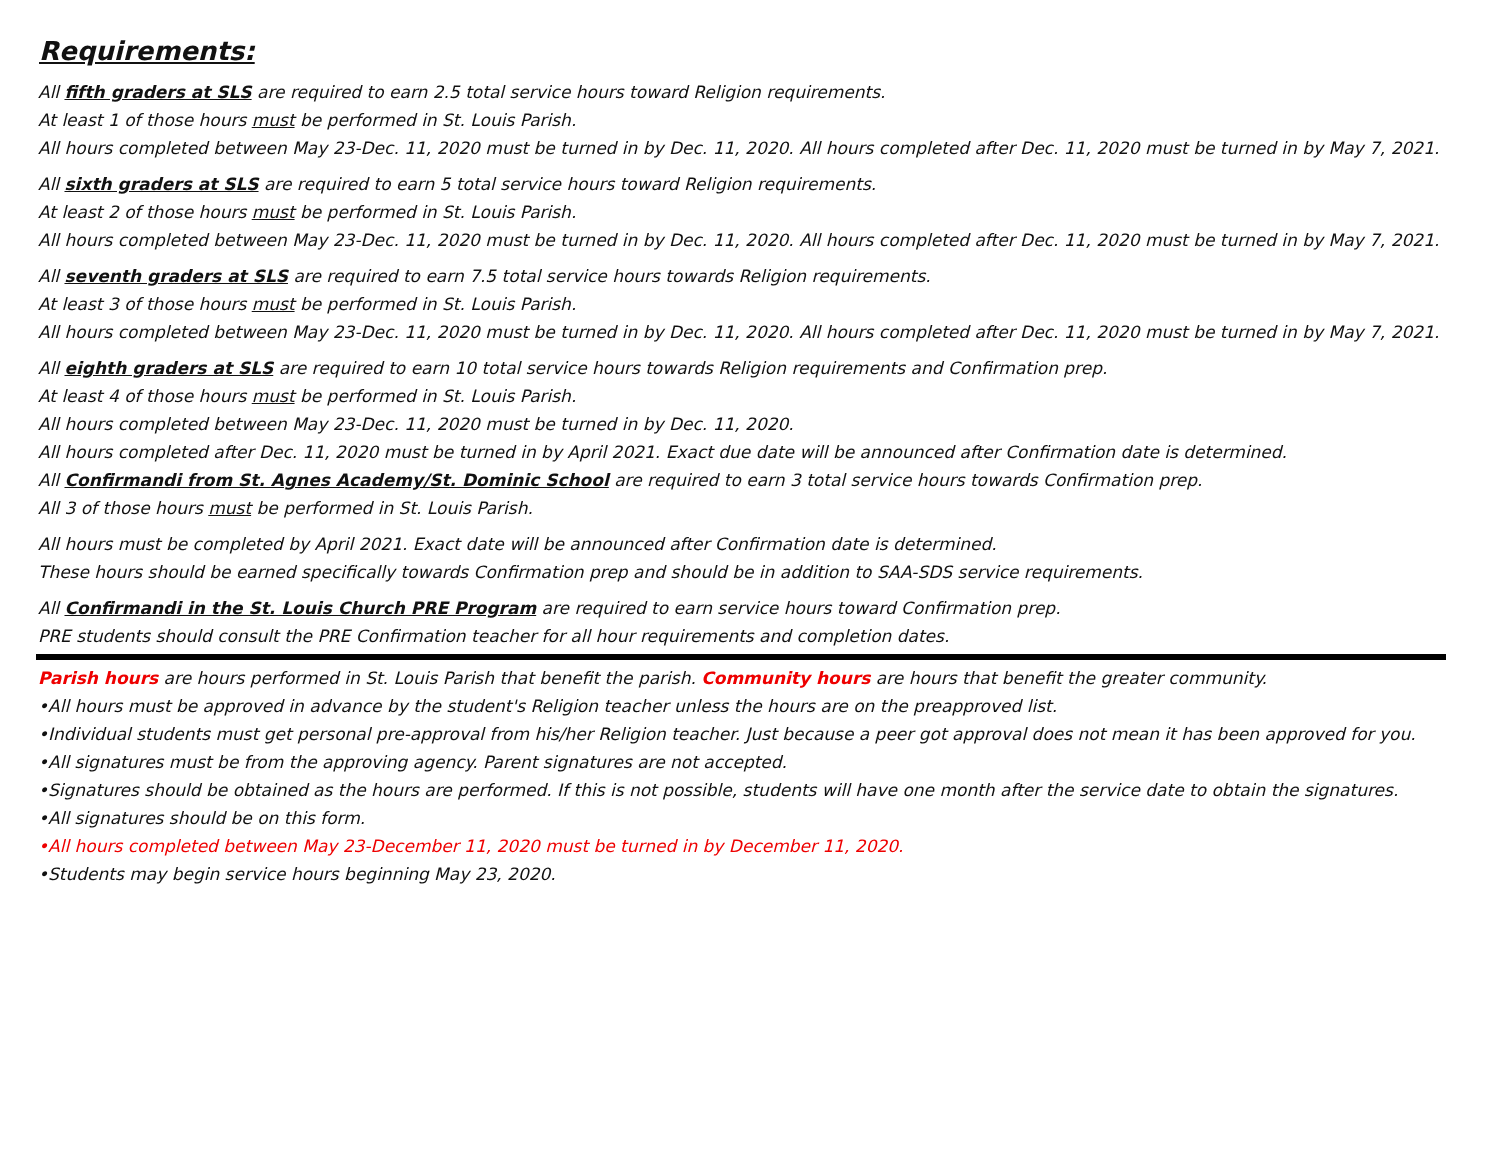Requirements:
All fifth graders at SLS are required to earn 2.5 total service hours toward Religion requirements.
At least 1 of those hours must be performed in St. Louis Parish.
All hours completed between May 23-Dec. 11, 2020 must be turned in by Dec. 11, 2020. All hours completed after Dec. 11, 2020 must be turned in by May 7, 2021.
All sixth graders at SLS are required to earn 5 total service hours toward Religion requirements.
At least 2 of those hours must be performed in St. Louis Parish.
All hours completed between May 23-Dec. 11, 2020 must be turned in by Dec. 11, 2020. All hours completed after Dec. 11, 2020 must be turned in by May 7, 2021.
All seventh graders at SLS are required to earn 7.5 total service hours towards Religion requirements.
At least 3 of those hours must be performed in St. Louis Parish.
All hours completed between May 23-Dec. 11, 2020 must be turned in by Dec. 11, 2020. All hours completed after Dec. 11, 2020 must be turned in by May 7, 2021.
All eighth graders at SLS are required to earn 10 total service hours towards Religion requirements and Confirmation prep.
At least 4 of those hours must be performed in St. Louis Parish.
All hours completed between May 23-Dec. 11, 2020 must be turned in by Dec. 11, 2020.
All hours completed after Dec. 11, 2020 must be turned in by April 2021. Exact due date will be announced after Confirmation date is determined.
All Confirmandi from St. Agnes Academy/St. Dominic School are required to earn 3 total service hours towards Confirmation prep.
All 3 of those hours must be performed in St. Louis Parish.
All hours must be completed by April 2021. Exact date will be announced after Confirmation date is determined.
These hours should be earned specifically towards Confirmation prep and should be in addition to SAA-SDS service requirements.
All Confirmandi in the St. Louis Church PRE Program are required to earn service hours toward Confirmation prep.
PRE students should consult the PRE Confirmation teacher for all hour requirements and completion dates.
Parish hours are hours performed in St. Louis Parish that benefit the parish. Community hours are hours that benefit the greater community.
•All hours must be approved in advance by the student's Religion teacher unless the hours are on the preapproved list.
•Individual students must get personal pre-approval from his/her Religion teacher. Just because a peer got approval does not mean it has been approved for you.
•All signatures must be from the approving agency. Parent signatures are not accepted.
•Signatures should be obtained as the hours are performed. If this is not possible, students will have one month after the service date to obtain the signatures.
•All signatures should be on this form.
•All hours completed between May 23-December 11, 2020 must be turned in by December 11, 2020.
•Students may begin service hours beginning May 23, 2020.